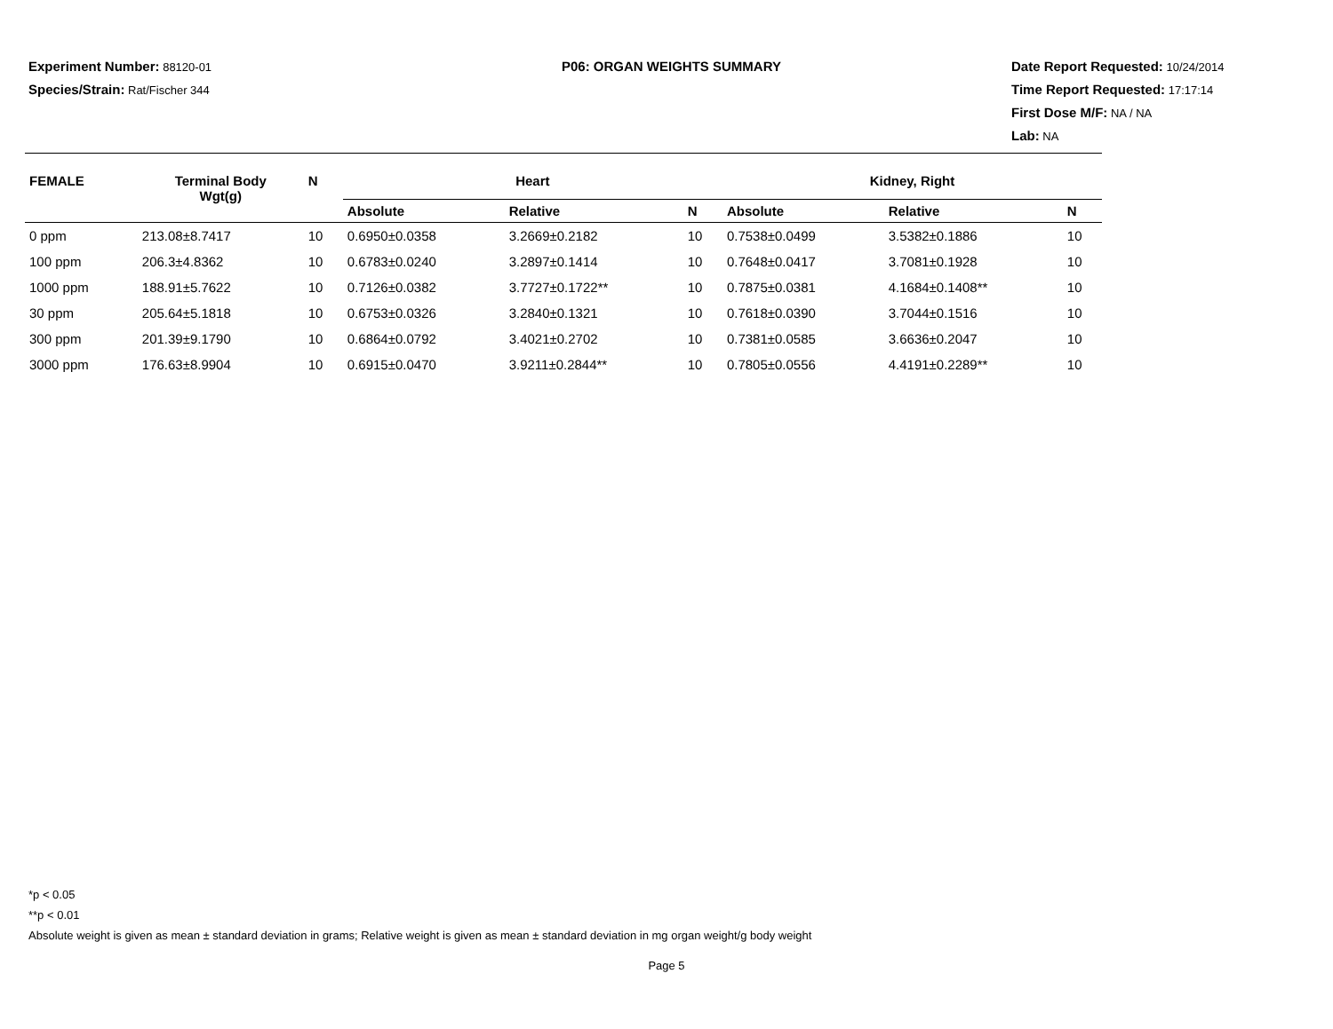Experiment Number: 88120-01
Species/Strain: Rat/Fischer 344
P06: ORGAN WEIGHTS SUMMARY Date Report Requested: 10/24/2014
Time Report Requested: 17:17:14
First Dose M/F: NA / NA
Lab: NA
| FEMALE | Terminal Body Wgt(g) | N | Heart | | | Kidney, Right | | |
| --- | --- | --- | --- | --- | --- | --- | --- | --- |
| | | | Absolute | Relative | N | Absolute | Relative | N |
| 0 ppm | 213.08±8.7417 | 10 | 0.6950±0.0358 | 3.2669±0.2182 | 10 | 0.7538±0.0499 | 3.5382±0.1886 | 10 |
| 100 ppm | 206.3±4.8362 | 10 | 0.6783±0.0240 | 3.2897±0.1414 | 10 | 0.7648±0.0417 | 3.7081±0.1928 | 10 |
| 1000 ppm | 188.91±5.7622 | 10 | 0.7126±0.0382 | 3.7727±0.1722** | 10 | 0.7875±0.0381 | 4.1684±0.1408** | 10 |
| 30 ppm | 205.64±5.1818 | 10 | 0.6753±0.0326 | 3.2840±0.1321 | 10 | 0.7618±0.0390 | 3.7044±0.1516 | 10 |
| 300 ppm | 201.39±9.1790 | 10 | 0.6864±0.0792 | 3.4021±0.2702 | 10 | 0.7381±0.0585 | 3.6636±0.2047 | 10 |
| 3000 ppm | 176.63±8.9904 | 10 | 0.6915±0.0470 | 3.9211±0.2844** | 10 | 0.7805±0.0556 | 4.4191±0.2289** | 10 |
*p < 0.05
**p < 0.01
Absolute weight is given as mean ± standard deviation in grams; Relative weight is given as mean ± standard deviation in mg organ weight/g body weight
Page 5